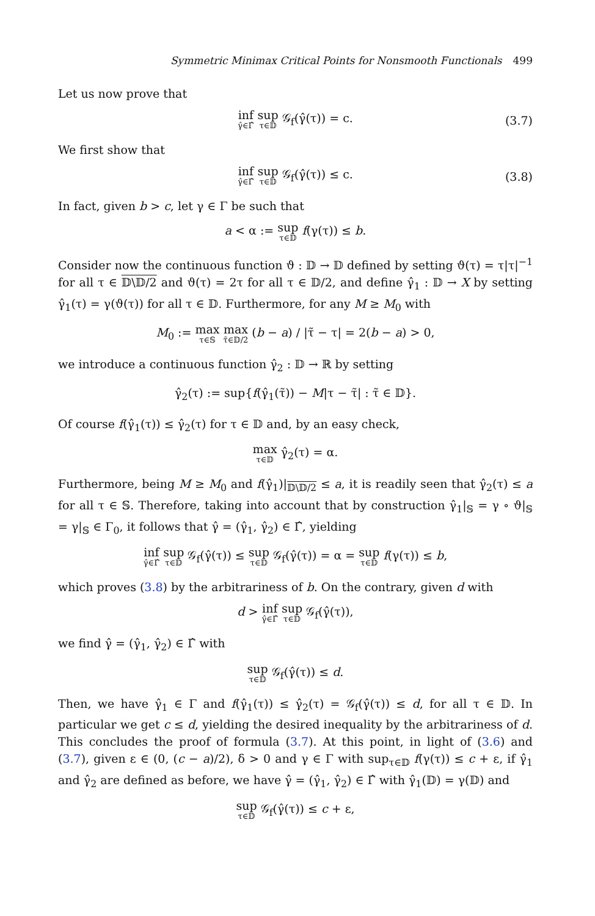Symmetric Minimax Critical Points for Nonsmooth Functionals 499
Let us now prove that
inf γ̂∈Γ̂ sup τ∈𝔻 𝒢<sub>f</sub>(γ̂(τ)) = c. (3.7)
We first show that
inf γ̂∈Γ̂ sup τ∈𝔻 𝒢<sub>f</sub>(γ̂(τ)) ≤ c. (3.8)
In fact, given b > c, let γ ∈ Γ be such that
a < α := sup τ∈𝔻 f(γ(τ)) ≤ b.
Consider now the continuous function ϑ : 𝔻 → 𝔻 defined by setting ϑ(τ) = τ|τ|<sup>−1</sup> for all τ ∈ 𝔻\𝔻/2 and ϑ(τ) = 2τ for all τ ∈ 𝔻/2, and define γ̂<sub>1</sub> : 𝔻 → X by setting γ̂<sub>1</sub>(τ) = γ(ϑ(τ)) for all τ ∈ 𝔻. Furthermore, for any M ≥ M<sub>0</sub> with
M<sub>0</sub> := max τ∈𝕊 max τ̃∈𝔻/2 (b − a) / |τ̃ − τ| = 2(b − a) > 0,
we introduce a continuous function γ̂<sub>2</sub> : 𝔻 → ℝ by setting
γ̂<sub>2</sub>(τ) := sup{f(γ̂<sub>1</sub>(τ̃)) − M|τ − τ̃| : τ̃ ∈ 𝔻}.
Of course f(γ̂<sub>1</sub>(τ)) ≤ γ̂<sub>2</sub>(τ) for τ ∈ 𝔻 and, by an easy check,
max τ∈𝔻 γ̂<sub>2</sub>(τ) = α.
Furthermore, being M ≥ M<sub>0</sub> and f(γ̂<sub>1</sub>)|<sub>𝔻\𝔻/2</sub> ≤ a, it is readily seen that γ̂<sub>2</sub>(τ) ≤ a for all τ ∈ 𝕊. Therefore, taking into account that by construction γ̂<sub>1</sub>|<sub>𝕊</sub> = γ ∘ ϑ|<sub>𝕊</sub> = γ|<sub>𝕊</sub> ∈ Γ<sub>0</sub>, it follows that γ̂ = (γ̂<sub>1</sub>, γ̂<sub>2</sub>) ∈ Γ̂, yielding
inf γ̂∈Γ̂ sup τ∈𝔻 𝒢<sub>f</sub>(γ̂(τ)) ≤ sup τ∈𝔻 𝒢<sub>f</sub>(γ̂(τ)) = α = sup τ∈𝔻 f(γ(τ)) ≤ b,
which proves (3.8) by the arbitrariness of b. On the contrary, given d with
d > inf γ̂∈Γ̂ sup τ∈𝔻 𝒢<sub>f</sub>(γ̂(τ)),
we find γ̂ = (γ̂<sub>1</sub>, γ̂<sub>2</sub>) ∈ Γ̂ with
sup τ∈𝔻 𝒢<sub>f</sub>(γ̂(τ)) ≤ d.
Then, we have γ̂<sub>1</sub> ∈ Γ and f(γ̂<sub>1</sub>(τ)) ≤ γ̂<sub>2</sub>(τ) = 𝒢<sub>f</sub>(γ̂(τ)) ≤ d, for all τ ∈ 𝔻. In particular we get c ≤ d, yielding the desired inequality by the arbitrariness of d. This concludes the proof of formula (3.7). At this point, in light of (3.6) and (3.7), given ε ∈ (0, (c − a)/2), δ > 0 and γ ∈ Γ with sup<sub>τ∈𝔻</sub> f(γ(τ)) ≤ c + ε, if γ̂<sub>1</sub> and γ̂<sub>2</sub> are defined as before, we have γ̂ = (γ̂<sub>1</sub>, γ̂<sub>2</sub>) ∈ Γ̂ with γ̂<sub>1</sub>(𝔻) = γ(𝔻) and
sup τ∈𝔻 𝒢<sub>f</sub>(γ̂(τ)) ≤ c + ε,